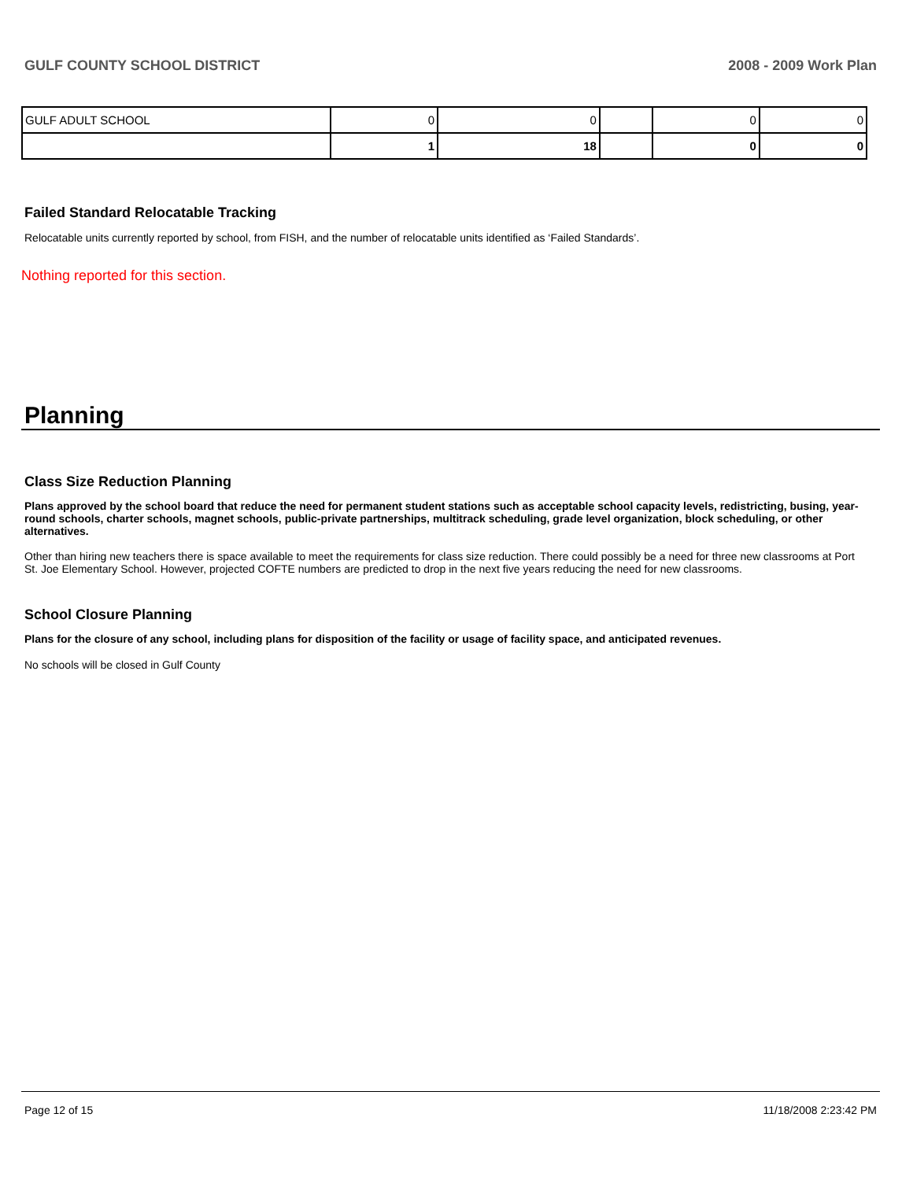GULF COUNTY SCHOOL DISTRICT 2008 - 2009 Work Plan
| GULF ADULT SCHOOL | 0 | 0 | | 0 | 0 |
| | 1 | 18 | | 0 | 0 |
Failed Standard Relocatable Tracking
Relocatable units currently reported by school, from FISH, and the number of relocatable units identified as ‘Failed Standards’.
Nothing reported for this section.
Planning
Class Size Reduction Planning
Plans approved by the school board that reduce the need for permanent student stations such as acceptable school capacity levels, redistricting, busing, year-round schools, charter schools, magnet schools, public-private partnerships, multitrack scheduling, grade level organization, block scheduling, or other alternatives.
Other than hiring new teachers there is space available to meet the requirements for class size reduction. There could possibly be a need for three new classrooms at Port
St. Joe Elementary School. However, projected COFTE numbers are predicted to drop in the next five years reducing the need for new classrooms.
School Closure Planning
Plans for the closure of any school, including plans for disposition of the facility or usage of facility space, and anticipated revenues.
No schools will be closed in Gulf County
Page 12 of 15 11/18/2008 2:23:42 PM